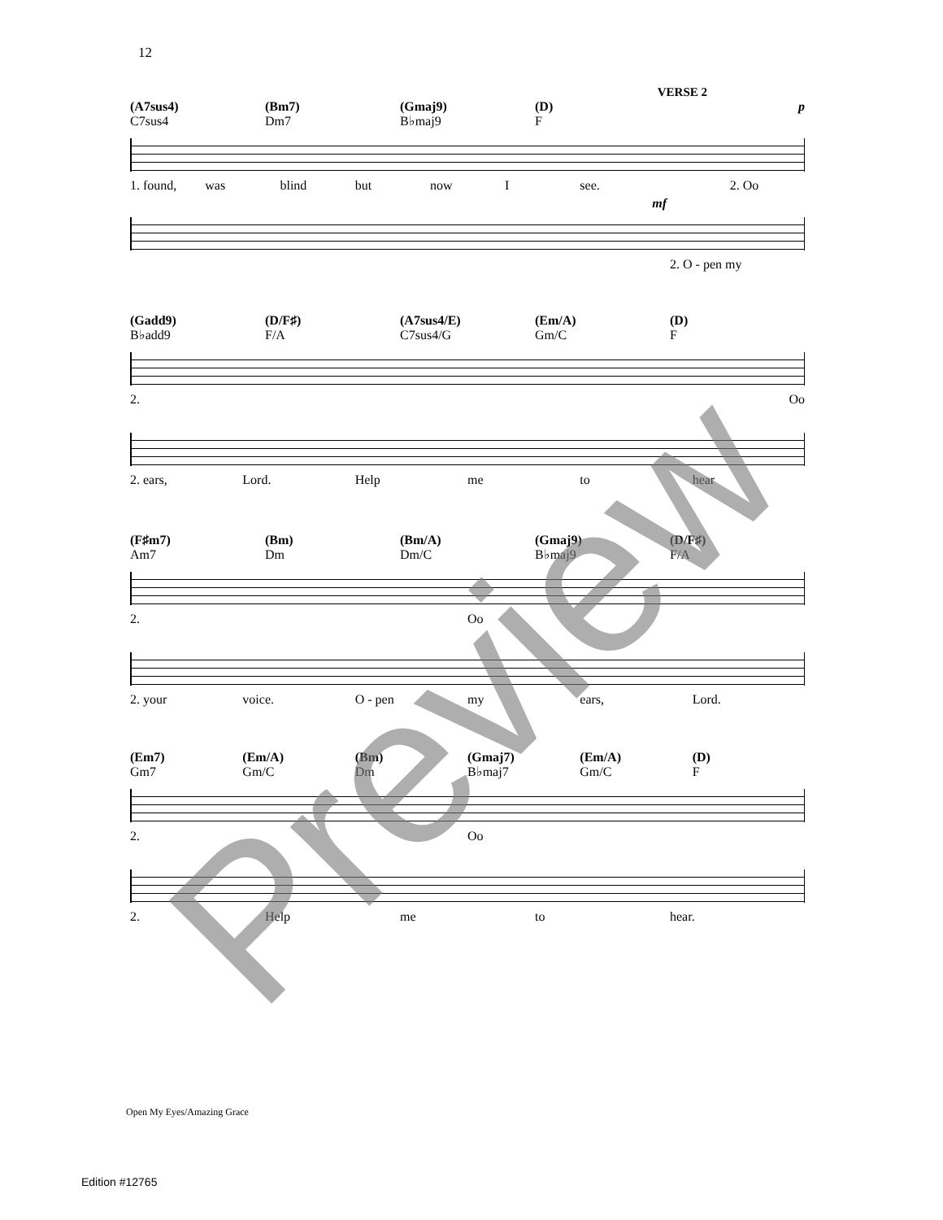12
VERSE 2
(A7sus4)
C7sus4
(Bm7)
Dm7
(Gmaj9)
B♭maj9
(D)
F
p
1. found, was blind but now I see. 2. Oo
mf
2. O - pen my
(Gadd9)
B♭add9
(D/F♯)
F/A
(A7sus4/E)
C7sus4/G
(Em/A)
Gm/C
(D)
F
2. Oo
2. ears, Lord. Help me to hear
(F♯m7)
Am7
(Bm)
Dm
(Bm/A)
Dm/C
(Gmaj9)
B♭maj9
(D/F♯)
F/A
2. Oo
2. your voice. O - pen my ears, Lord.
(Em7)
Gm7
(Em/A)
Gm/C
(Bm)
Dm
(Gmaj7)
B♭maj7
(Em/A)
Gm/C
(D)
F
2. Oo
2. Help me to hear.
Preview Open My Eyes/Amazing Grace
Edition #12765